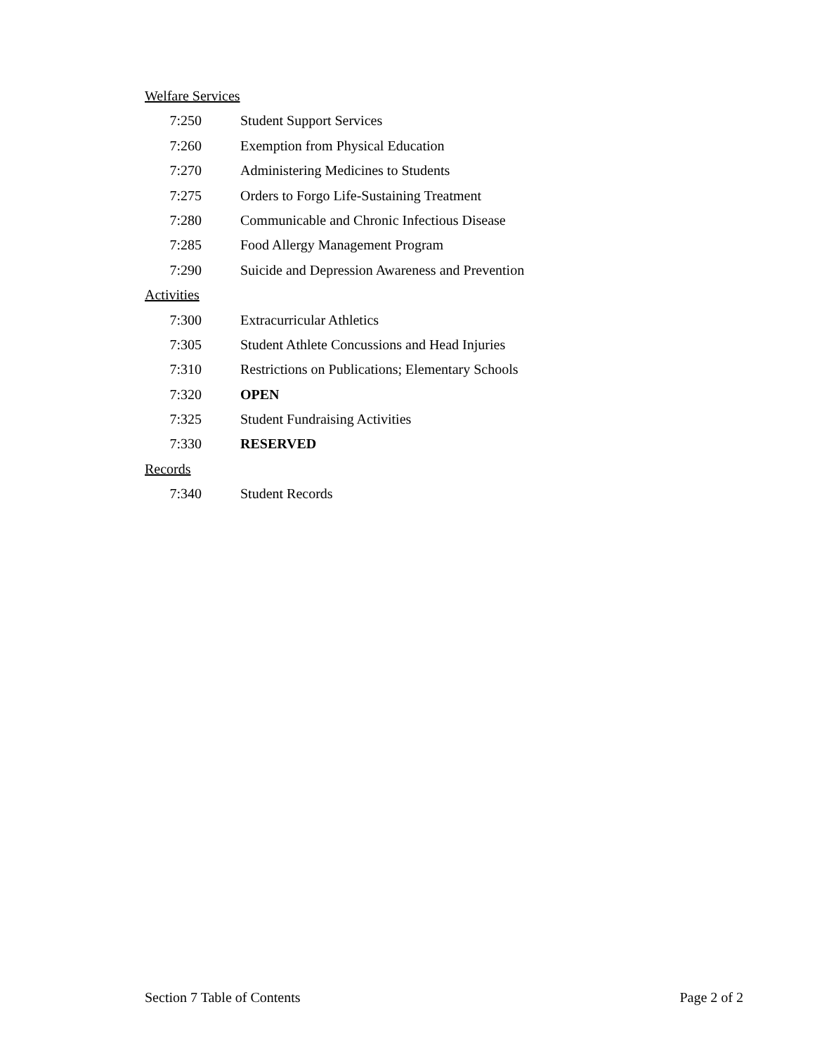Welfare Services
7:250 Student Support Services
7:260 Exemption from Physical Education
7:270 Administering Medicines to Students
7:275 Orders to Forgo Life-Sustaining Treatment
7:280 Communicable and Chronic Infectious Disease
7:285 Food Allergy Management Program
7:290 Suicide and Depression Awareness and Prevention
Activities
7:300 Extracurricular Athletics
7:305 Student Athlete Concussions and Head Injuries
7:310 Restrictions on Publications; Elementary Schools
7:320 OPEN
7:325 Student Fundraising Activities
7:330 RESERVED
Records
7:340 Student Records
Section 7 Table of Contents Page 2 of 2